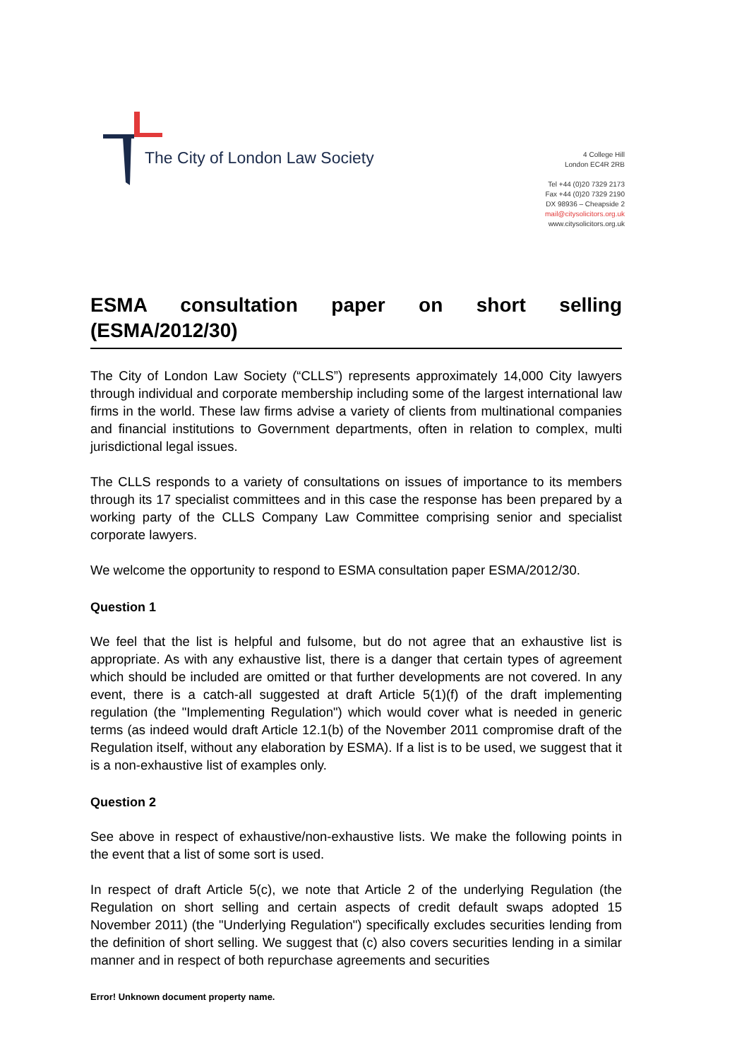The City of London Law Society
4 College Hill
London EC4R 2RB
Tel +44 (0)20 7329 2173
Fax +44 (0)20 7329 2190
DX 98936 – Cheapside 2
mail@citysolicitors.org.uk
www.citysolicitors.org.uk
ESMA consultation paper on short selling (ESMA/2012/30)
The City of London Law Society (“CLLS”) represents approximately 14,000 City lawyers through individual and corporate membership including some of the largest international law firms in the world. These law firms advise a variety of clients from multinational companies and financial institutions to Government departments, often in relation to complex, multi jurisdictional legal issues.
The CLLS responds to a variety of consultations on issues of importance to its members through its 17 specialist committees and in this case the response has been prepared by a working party of the CLLS Company Law Committee comprising senior and specialist corporate lawyers.
We welcome the opportunity to respond to ESMA consultation paper ESMA/2012/30.
Question 1
We feel that the list is helpful and fulsome, but do not agree that an exhaustive list is appropriate. As with any exhaustive list, there is a danger that certain types of agreement which should be included are omitted or that further developments are not covered. In any event, there is a catch-all suggested at draft Article 5(1)(f) of the draft implementing regulation (the "Implementing Regulation") which would cover what is needed in generic terms (as indeed would draft Article 12.1(b) of the November 2011 compromise draft of the Regulation itself, without any elaboration by ESMA). If a list is to be used, we suggest that it is a non-exhaustive list of examples only.
Question 2
See above in respect of exhaustive/non-exhaustive lists. We make the following points in the event that a list of some sort is used.
In respect of draft Article 5(c), we note that Article 2 of the underlying Regulation (the Regulation on short selling and certain aspects of credit default swaps adopted 15 November 2011) (the "Underlying Regulation") specifically excludes securities lending from the definition of short selling. We suggest that (c) also covers securities lending in a similar manner and in respect of both repurchase agreements and securities
Error! Unknown document property name.